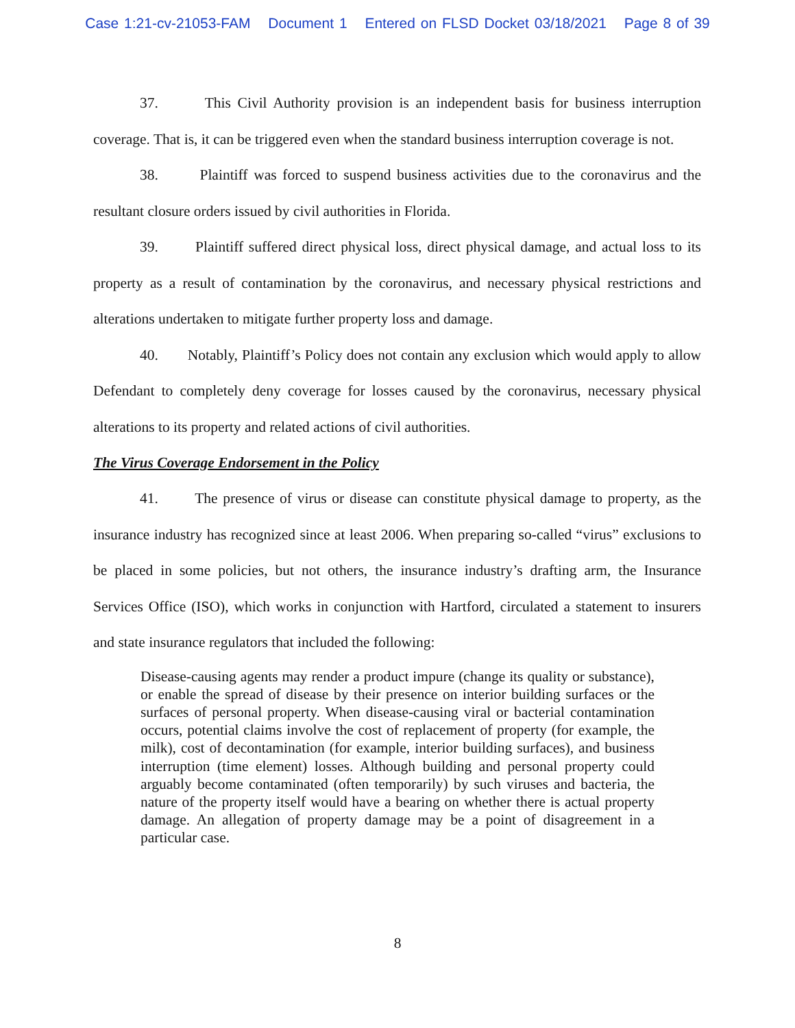Case 1:21-cv-21053-FAM Document 1 Entered on FLSD Docket 03/18/2021 Page 8 of 39
37. This Civil Authority provision is an independent basis for business interruption coverage. That is, it can be triggered even when the standard business interruption coverage is not.
38. Plaintiff was forced to suspend business activities due to the coronavirus and the resultant closure orders issued by civil authorities in Florida.
39. Plaintiff suffered direct physical loss, direct physical damage, and actual loss to its property as a result of contamination by the coronavirus, and necessary physical restrictions and alterations undertaken to mitigate further property loss and damage.
40. Notably, Plaintiff’s Policy does not contain any exclusion which would apply to allow Defendant to completely deny coverage for losses caused by the coronavirus, necessary physical alterations to its property and related actions of civil authorities.
The Virus Coverage Endorsement in the Policy
41. The presence of virus or disease can constitute physical damage to property, as the insurance industry has recognized since at least 2006. When preparing so-called “virus” exclusions to be placed in some policies, but not others, the insurance industry’s drafting arm, the Insurance Services Office (ISO), which works in conjunction with Hartford, circulated a statement to insurers and state insurance regulators that included the following:
Disease-causing agents may render a product impure (change its quality or substance), or enable the spread of disease by their presence on interior building surfaces or the surfaces of personal property. When disease-causing viral or bacterial contamination occurs, potential claims involve the cost of replacement of property (for example, the milk), cost of decontamination (for example, interior building surfaces), and business interruption (time element) losses. Although building and personal property could arguably become contaminated (often temporarily) by such viruses and bacteria, the nature of the property itself would have a bearing on whether there is actual property damage. An allegation of property damage may be a point of disagreement in a particular case.
8